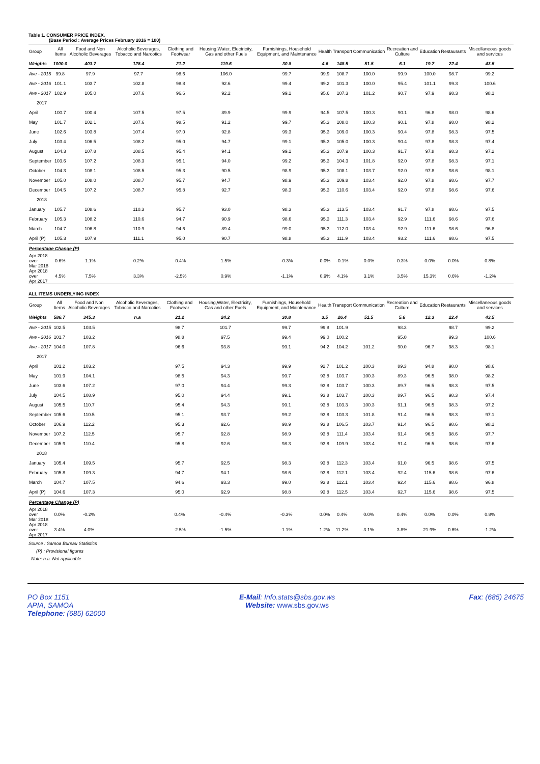Table 1. CONSUMER PRICE INDEX.
(Base Period : Average Prices February 2016 = 100)
| Group | All Items | Food and Non Alcoholic Beverages | Alcoholic Beverages, Tobacco and Narcotics | Clothing and Footwear | Housing,Water, Electricity, Gas and other Fuels | Furnishings, Household Equipment, and Maintenance | Health | Transport | Communication | Recreation and Culture | Education | Restaurants | Miscellaneous goods and services |
| --- | --- | --- | --- | --- | --- | --- | --- | --- | --- | --- | --- | --- | --- |
| Weights | 1000.0 | 403.7 | 128.4 | 21.2 | 119.6 | 30.8 | 4.6 | 148.5 | 51.5 | 6.1 | 19.7 | 22.4 | 43.5 |
| Ave - 2015 | 99.8 | 97.9 | 97.7 | 98.6 | 106.0 | 99.7 | 99.9 | 108.7 | 100.0 | 99.9 | 100.0 | 98.7 | 99.2 |
| Ave - 2016 | 101.1 | 103.7 | 102.8 | 98.8 | 92.6 | 99.4 | 99.2 | 101.3 | 100.0 | 95.4 | 101.1 | 99.3 | 100.6 |
| Ave - 2017 | 102.9 | 105.0 | 107.6 | 96.6 | 92.2 | 99.1 | 95.6 | 107.3 | 101.2 | 90.7 | 97.9 | 98.3 | 98.1 |
| 2017 | | | | | | | | | | | | | |
| April | 100.7 | 100.4 | 107.5 | 97.5 | 89.9 | 99.9 | 94.5 | 107.5 | 100.3 | 90.1 | 96.8 | 98.0 | 98.6 |
| May | 101.7 | 102.1 | 107.6 | 98.5 | 91.2 | 99.7 | 95.3 | 108.0 | 100.3 | 90.1 | 97.8 | 98.0 | 98.2 |
| June | 102.6 | 103.8 | 107.4 | 97.0 | 92.8 | 99.3 | 95.3 | 109.0 | 100.3 | 90.4 | 97.8 | 98.3 | 97.5 |
| July | 103.4 | 106.5 | 108.2 | 95.0 | 94.7 | 99.1 | 95.3 | 105.0 | 100.3 | 90.4 | 97.8 | 98.3 | 97.4 |
| August | 104.3 | 107.8 | 108.5 | 95.4 | 94.1 | 99.1 | 95.3 | 107.9 | 100.3 | 91.7 | 97.8 | 98.3 | 97.2 |
| September | 103.6 | 107.2 | 108.3 | 95.1 | 94.0 | 99.2 | 95.3 | 104.3 | 101.8 | 92.0 | 97.8 | 98.3 | 97.1 |
| October | 104.3 | 108.1 | 108.5 | 95.3 | 90.5 | 98.9 | 95.3 | 108.1 | 103.7 | 92.0 | 97.8 | 98.6 | 98.1 |
| November | 105.0 | 108.0 | 108.7 | 95.7 | 94.7 | 98.9 | 95.3 | 109.8 | 103.4 | 92.0 | 97.8 | 98.6 | 97.7 |
| December | 104.5 | 107.2 | 108.7 | 95.8 | 92.7 | 98.3 | 95.3 | 110.6 | 103.4 | 92.0 | 97.8 | 98.6 | 97.6 |
| 2018 | | | | | | | | | | | | | |
| January | 105.7 | 108.6 | 110.3 | 95.7 | 93.0 | 98.3 | 95.3 | 113.5 | 103.4 | 91.7 | 97.8 | 98.6 | 97.5 |
| February | 105.3 | 108.2 | 110.6 | 94.7 | 90.9 | 98.6 | 95.3 | 111.3 | 103.4 | 92.9 | 111.6 | 98.6 | 97.6 |
| March | 104.7 | 106.8 | 110.9 | 94.6 | 89.4 | 99.0 | 95.3 | 112.0 | 103.4 | 92.9 | 111.6 | 98.6 | 96.8 |
| April (P) | 105.3 | 107.9 | 111.1 | 95.0 | 90.7 | 98.8 | 95.3 | 111.9 | 103.4 | 93.2 | 111.6 | 98.6 | 97.5 |
| Percentage Change (P) | | | | | | | | | | | | | |
| Apr 2018 over Mar 2018 | 0.6% | 1.1% | 0.2% | 0.4% | 1.5% | -0.3% | 0.0% | -0.1% | 0.0% | 0.3% | 0.0% | 0.0% | 0.8% |
| Apr 2018 over Apr 2017 | 4.5% | 7.5% | 3.3% | -2.5% | 0.9% | -1.1% | 0.9% | 4.1% | 3.1% | 3.5% | 15.3% | 0.6% | -1.2% |
ALL ITEMS UNDERLYING INDEX
| Group | All Items | Food and Non Alcoholic Beverages | Alcoholic Beverages, Tobacco and Narcotics | Clothing and Footwear | Housing,Water, Electricity, Gas and other Fuels | Furnishings, Household Equipment, and Maintenance | Health | Transport | Communication | Recreation and Culture | Education | Restaurants | Miscellaneous goods and services |
| --- | --- | --- | --- | --- | --- | --- | --- | --- | --- | --- | --- | --- | --- |
| Weights | 586.7 | 345.3 | n.a | 21.2 | 24.2 | 30.8 | 3.5 | 26.4 | 51.5 | 5.6 | 12.3 | 22.4 | 43.5 |
| Ave - 2015 | 102.5 | 103.5 | | 98.7 | 101.7 | 99.7 | 99.8 | 101.9 | | 98.3 | | 98.7 | 99.2 |
| Ave - 2016 | 101.7 | 103.2 | | 98.8 | 97.5 | 99.4 | 99.0 | 100.2 | | 95.0 | | 99.3 | 100.6 |
| Ave - 2017 | 104.0 | 107.8 | | 96.6 | 93.8 | 99.1 | 94.2 | 104.2 | 101.2 | 90.0 | 96.7 | 98.3 | 98.1 |
| 2017 | | | | | | | | | | | | | |
| April | 101.2 | 103.2 | | 97.5 | 94.3 | 99.9 | 92.7 | 101.2 | 100.3 | 89.3 | 94.8 | 98.0 | 98.6 |
| May | 101.9 | 104.1 | | 98.5 | 94.3 | 99.7 | 93.8 | 103.7 | 100.3 | 89.3 | 96.5 | 98.0 | 98.2 |
| June | 103.6 | 107.2 | | 97.0 | 94.4 | 99.3 | 93.8 | 103.7 | 100.3 | 89.7 | 96.5 | 98.3 | 97.5 |
| July | 104.5 | 108.9 | | 95.0 | 94.4 | 99.1 | 93.8 | 103.7 | 100.3 | 89.7 | 96.5 | 98.3 | 97.4 |
| August | 105.5 | 110.7 | | 95.4 | 94.3 | 99.1 | 93.8 | 103.3 | 100.3 | 91.1 | 96.5 | 98.3 | 97.2 |
| September | 105.6 | 110.5 | | 95.1 | 93.7 | 99.2 | 93.8 | 103.3 | 101.8 | 91.4 | 96.5 | 98.3 | 97.1 |
| October | 106.9 | 112.2 | | 95.3 | 92.6 | 98.9 | 93.8 | 106.5 | 103.7 | 91.4 | 96.5 | 98.6 | 98.1 |
| November | 107.2 | 112.5 | | 95.7 | 92.8 | 98.9 | 93.8 | 111.4 | 103.4 | 91.4 | 96.5 | 98.6 | 97.7 |
| December | 105.9 | 110.4 | | 95.8 | 92.6 | 98.3 | 93.8 | 109.9 | 103.4 | 91.4 | 96.5 | 98.6 | 97.6 |
| 2018 | | | | | | | | | | | | | |
| January | 105.4 | 109.5 | | 95.7 | 92.5 | 98.3 | 93.8 | 112.3 | 103.4 | 91.0 | 96.5 | 98.6 | 97.5 |
| February | 105.8 | 109.3 | | 94.7 | 94.1 | 98.6 | 93.8 | 112.1 | 103.4 | 92.4 | 115.6 | 98.6 | 97.6 |
| March | 104.7 | 107.5 | | 94.6 | 93.3 | 99.0 | 93.8 | 112.1 | 103.4 | 92.4 | 115.6 | 98.6 | 96.8 |
| April (P) | 104.6 | 107.3 | | 95.0 | 92.9 | 98.8 | 93.8 | 112.5 | 103.4 | 92.7 | 115.6 | 98.6 | 97.5 |
| Percentage Change (P) | | | | | | | | | | | | | |
| Apr 2018 over Mar 2018 | 0.0% | -0.2% | | 0.4% | -0.4% | -0.3% | 0.0% | 0.4% | 0.0% | 0.4% | 0.0% | 0.0% | 0.8% |
| Apr 2018 over Apr 2017 | 3.4% | 4.0% | | -2.5% | -1.5% | -1.1% | 1.2% | 11.2% | 3.1% | 3.8% | 21.9% | 0.6% | -1.2% |
Source : Samoa Bureau Statistics
(P) : Provisional figures
Note: n.a. Not applicable
PO Box 1151
APIA, SAMOA
Telephone: (685) 62000
E-Mail: Info.stats@sbs.gov.ws
Website: www.sbs.gov.ws
Fax: (685) 24675